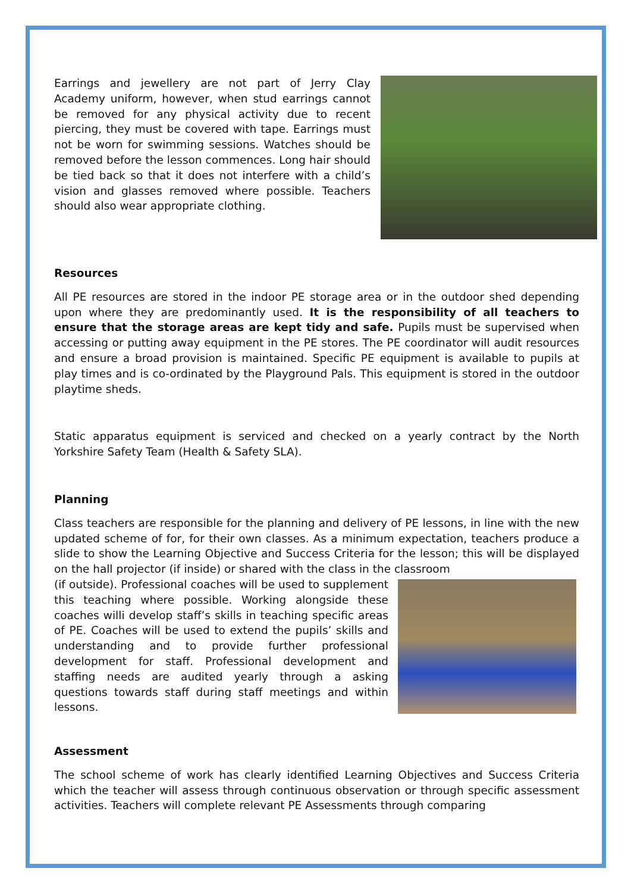Earrings and jewellery are not part of Jerry Clay Academy uniform, however, when stud earrings cannot be removed for any physical activity due to recent piercing, they must be covered with tape. Earrings must not be worn for swimming sessions. Watches should be removed before the lesson commences. Long hair should be tied back so that it does not interfere with a child’s vision and glasses removed where possible. Teachers should also wear appropriate clothing.
Resources
All PE resources are stored in the indoor PE storage area or in the outdoor shed depending upon where they are predominantly used. It is the responsibility of all teachers to ensure that the storage areas are kept tidy and safe. Pupils must be supervised when accessing or putting away equipment in the PE stores. The PE coordinator will audit resources and ensure a broad provision is maintained. Specific PE equipment is available to pupils at play times and is co-ordinated by the Playground Pals. This equipment is stored in the outdoor playtime sheds.
Static apparatus equipment is serviced and checked on a yearly contract by the North Yorkshire Safety Team (Health & Safety SLA).
Planning
Class teachers are responsible for the planning and delivery of PE lessons, in line with the new updated scheme of for, for their own classes. As a minimum expectation, teachers produce a slide to show the Learning Objective and Success Criteria for the lesson; this will be displayed on the hall projector (if inside) or shared with the class in the classroom
(if outside). Professional coaches will be used to supplement this teaching where possible. Working alongside these coaches willi develop staff’s skills in teaching specific areas of PE. Coaches will be used to extend the pupils’ skills and understanding and to provide further professional development for staff. Professional development and staffing needs are audited yearly through a asking questions towards staff during staff meetings and within lessons.
Assessment
The school scheme of work has clearly identified Learning Objectives and Success Criteria which the teacher will assess through continuous observation or through specific assessment activities. Teachers will complete relevant PE Assessments through comparing